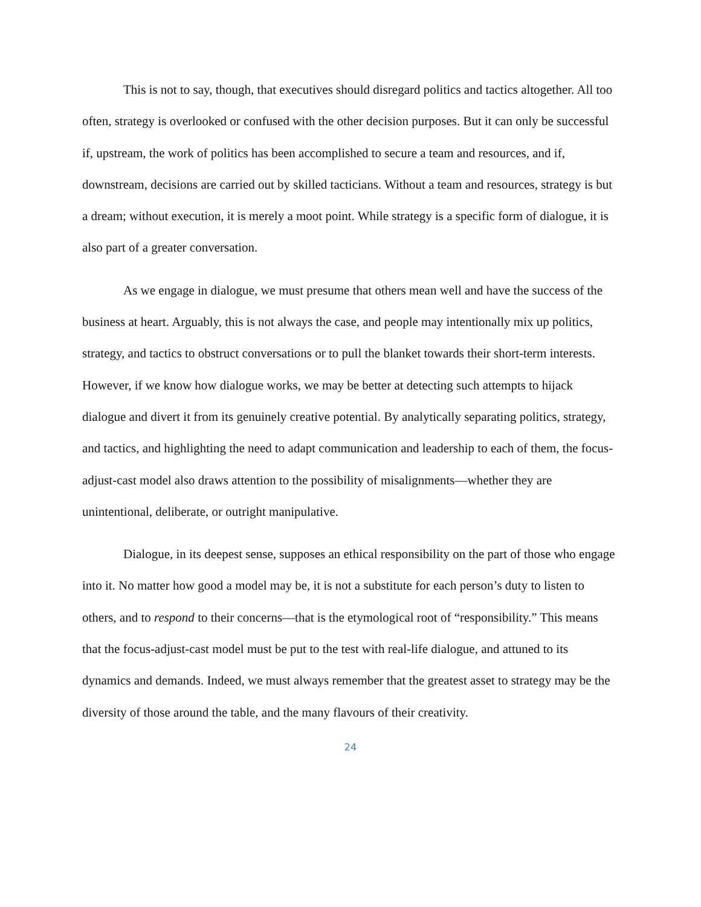This is not to say, though, that executives should disregard politics and tactics altogether. All too often, strategy is overlooked or confused with the other decision purposes. But it can only be successful if, upstream, the work of politics has been accomplished to secure a team and resources, and if, downstream, decisions are carried out by skilled tacticians. Without a team and resources, strategy is but a dream; without execution, it is merely a moot point. While strategy is a specific form of dialogue, it is also part of a greater conversation.
As we engage in dialogue, we must presume that others mean well and have the success of the business at heart. Arguably, this is not always the case, and people may intentionally mix up politics, strategy, and tactics to obstruct conversations or to pull the blanket towards their short-term interests. However, if we know how dialogue works, we may be better at detecting such attempts to hijack dialogue and divert it from its genuinely creative potential. By analytically separating politics, strategy, and tactics, and highlighting the need to adapt communication and leadership to each of them, the focus-adjust-cast model also draws attention to the possibility of misalignments—whether they are unintentional, deliberate, or outright manipulative.
Dialogue, in its deepest sense, supposes an ethical responsibility on the part of those who engage into it. No matter how good a model may be, it is not a substitute for each person’s duty to listen to others, and to respond to their concerns—that is the etymological root of “responsibility.” This means that the focus-adjust-cast model must be put to the test with real-life dialogue, and attuned to its dynamics and demands. Indeed, we must always remember that the greatest asset to strategy may be the diversity of those around the table, and the many flavours of their creativity.
24